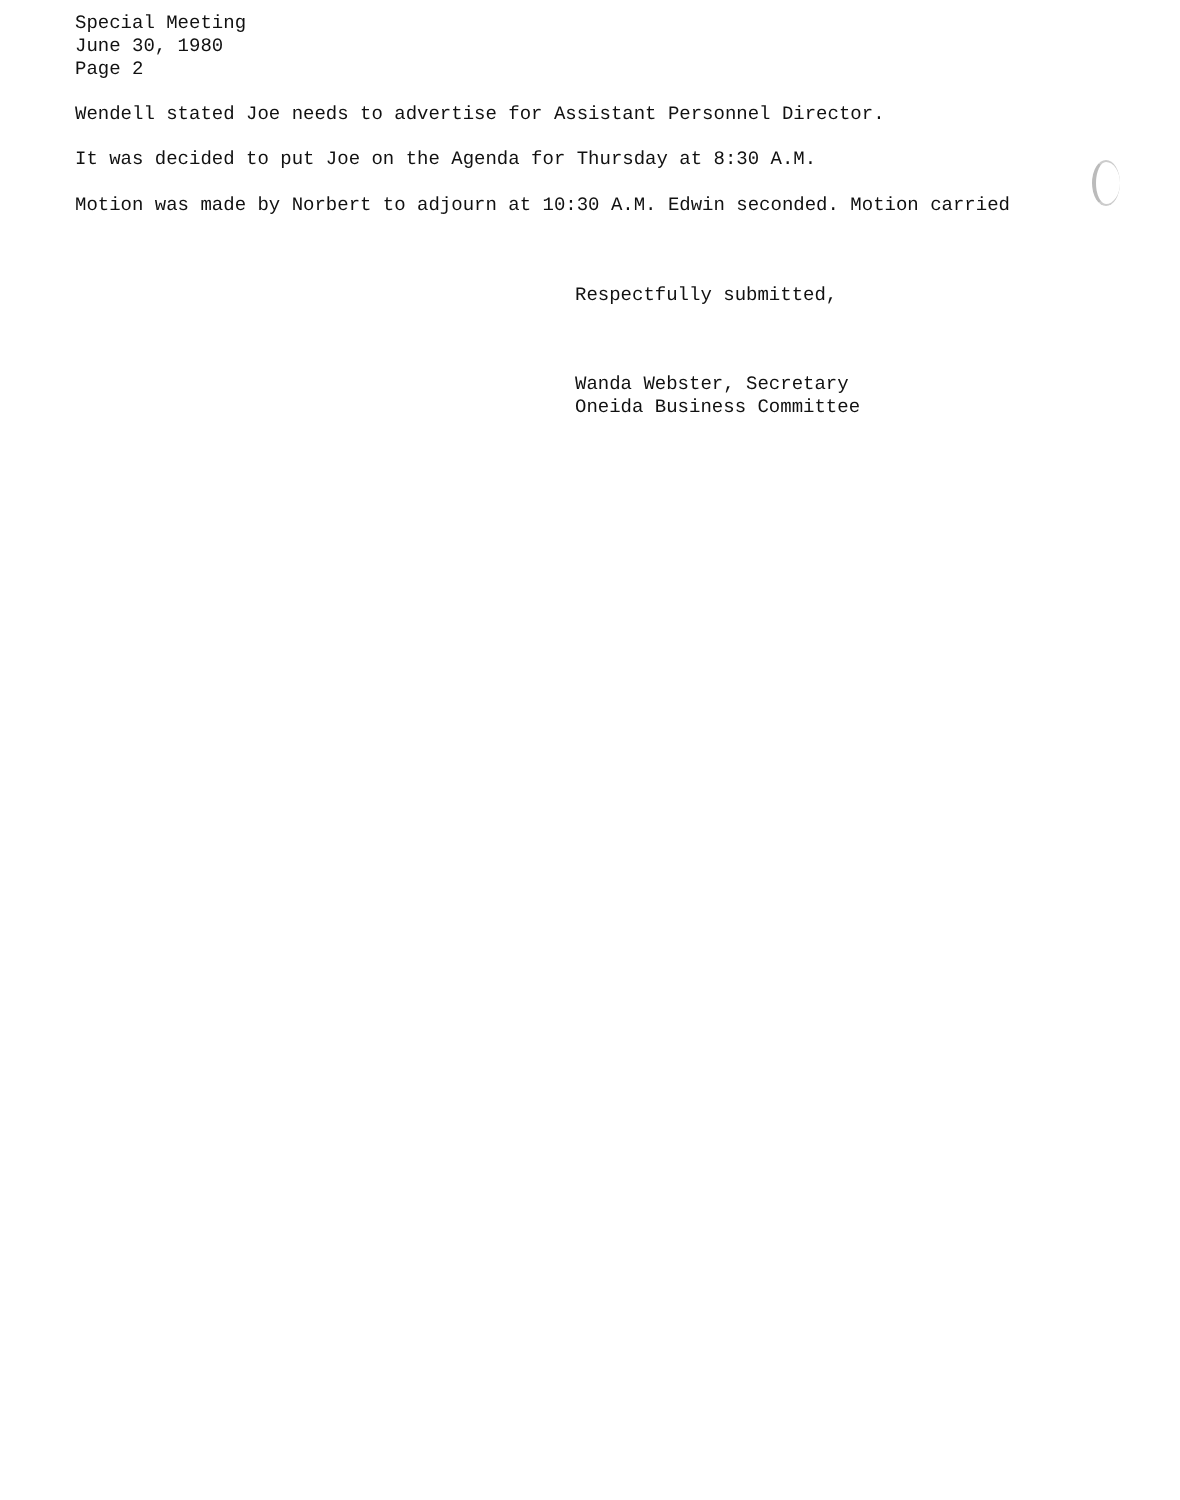Special Meeting
June 30, 1980
Page 2
Wendell stated Joe needs to advertise for Assistant Personnel Director.
It was decided to put Joe on the Agenda for Thursday at 8:30 A.M.
Motion was made by Norbert to adjourn at 10:30 A.M. Edwin seconded. Motion carried
Respectfully submitted,
Wanda Webster, Secretary
Oneida Business Committee